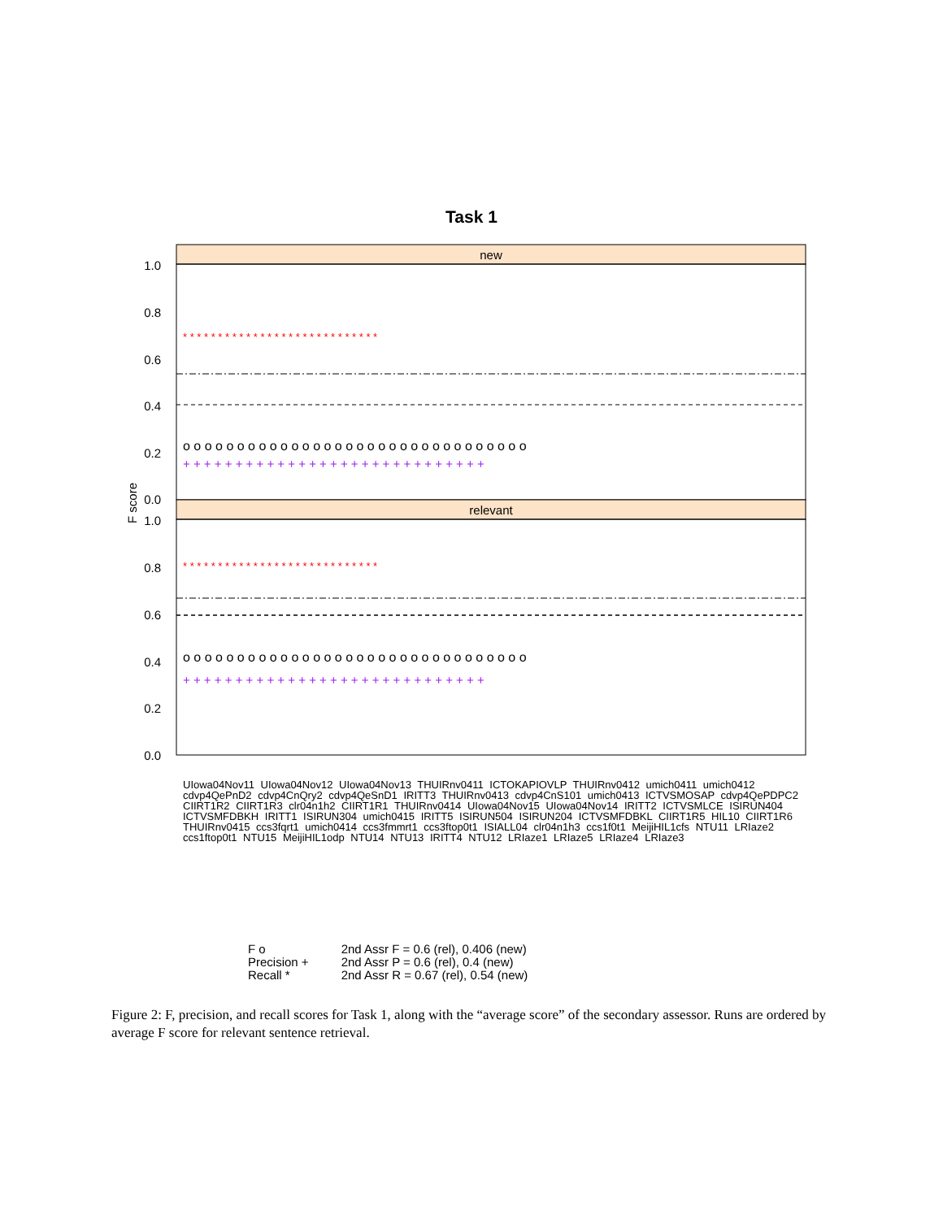Task 1
new
relevant
1.0
0.8
0.6
0.4
0.2
0.0
1.0
0.8
0.6
0.4
0.2
0.0
F score
o o o o o o o o o o o o o o o o o o o o o o o o o o o o o o o o
o o o o o o o o o o o o o o o o o o o o o o o o o o o o o o o o
+ + + + + + + + + + + + + + + + + + + + + + + + + + + + +
+ + + + + + + + + + + + + + + + + + + + + + + + + + + + +
* * * * * * * * * * * * * * * * * * * * * * * * * * * *
* * * * * * * * * * * * * * * * * * * * * * * * * * * *
UIowa04Nov11 UIowa04Nov12 UIowa04Nov13 THUIRnv0411 ICTOKAPIOVLP THUIRnv0412 umich0411 umich0412 cdvp4QePnD2 cdvp4CnQry2 cdvp4QeSnD1 IRITT3 THUIRnv0413 cdvp4CnS101 umich0413 ICTVSMOSAP cdvp4QePDPC2 CIIRT1R2 CIIRT1R3 clr04n1h2 CIIRT1R1 THUIRnv0414 UIowa04Nov15 UIowa04Nov14 IRITT2 ICTVSMLCE ISIRUN404 ICTVSMFDBKH IRITT1 ISIRUN304 umich0415 IRITT5 ISIRUN504 ISIRUN204 ICTVSMFDBKL CIIRT1R5 HIL10 CIIRT1R6 THUIRnv0415 ccs3fqrt1 umich0414 ccs3fmmrt1 ccs3ftop0t1 ISIALL04 clr04n1h3 ccs1f0t1 MeijiHIL1cfs NTU11 LRIaze2 ccs1ftop0t1 NTU15 MeijiHIL1odp NTU14 NTU13 IRITT4 NTU12 LRIaze1 LRIaze5 LRIaze4 LRIaze3
F o
Precision +
Recall *
2nd Assr F = 0.6 (rel), 0.406 (new)
2nd Assr P = 0.6 (rel), 0.4 (new)
2nd Assr R = 0.67 (rel), 0.54 (new)
Figure 2: F, precision, and recall scores for Task 1, along with the “average score” of the secondary assessor. Runs are ordered by average F score for relevant sentence retrieval.